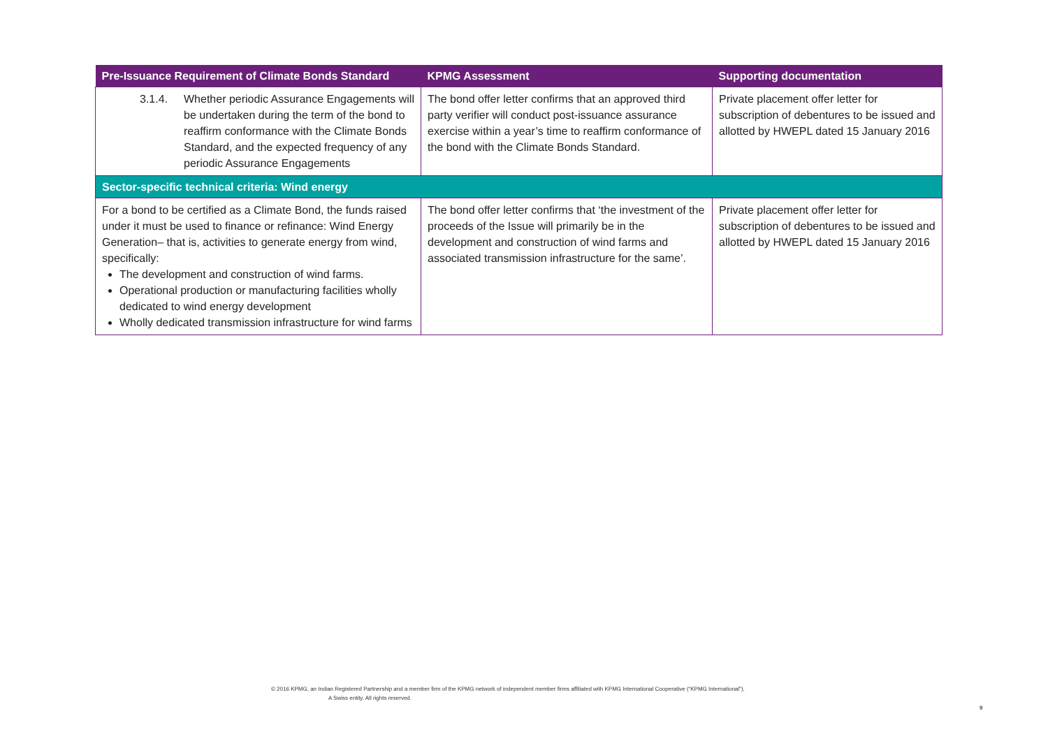| Pre-Issuance Requirement of Climate Bonds Standard | KPMG Assessment | Supporting documentation |
| --- | --- | --- |
| 3.1.4. Whether periodic Assurance Engagements will be undertaken during the term of the bond to reaffirm conformance with the Climate Bonds Standard, and the expected frequency of any periodic Assurance Engagements | The bond offer letter confirms that an approved third party verifier will conduct post-issuance assurance exercise within a year’s time to reaffirm conformance of the bond with the Climate Bonds Standard. | Private placement offer letter for subscription of debentures to be issued and allotted by HWEPL dated 15 January 2016 |
| Sector-specific technical criteria: Wind energy | | |
| For a bond to be certified as a Climate Bond, the funds raised under it must be used to finance or refinance: Wind Energy Generation– that is, activities to generate energy from wind, specifically: The development and construction of wind farms. Operational production or manufacturing facilities wholly dedicated to wind energy development Wholly dedicated transmission infrastructure for wind farms | The bond offer letter confirms that ‘the investment of the proceeds of the Issue will primarily be in the development and construction of wind farms and associated transmission infrastructure for the same’. | Private placement offer letter for subscription of debentures to be issued and allotted by HWEPL dated 15 January 2016 |
© 2016 KPMG, an Indian Registered Partnership and a member firm of the KPMG network of independent member firms affiliated with KPMG International Cooperative (“KPMG International”),
A Swiss entity. All rights reserved.
9